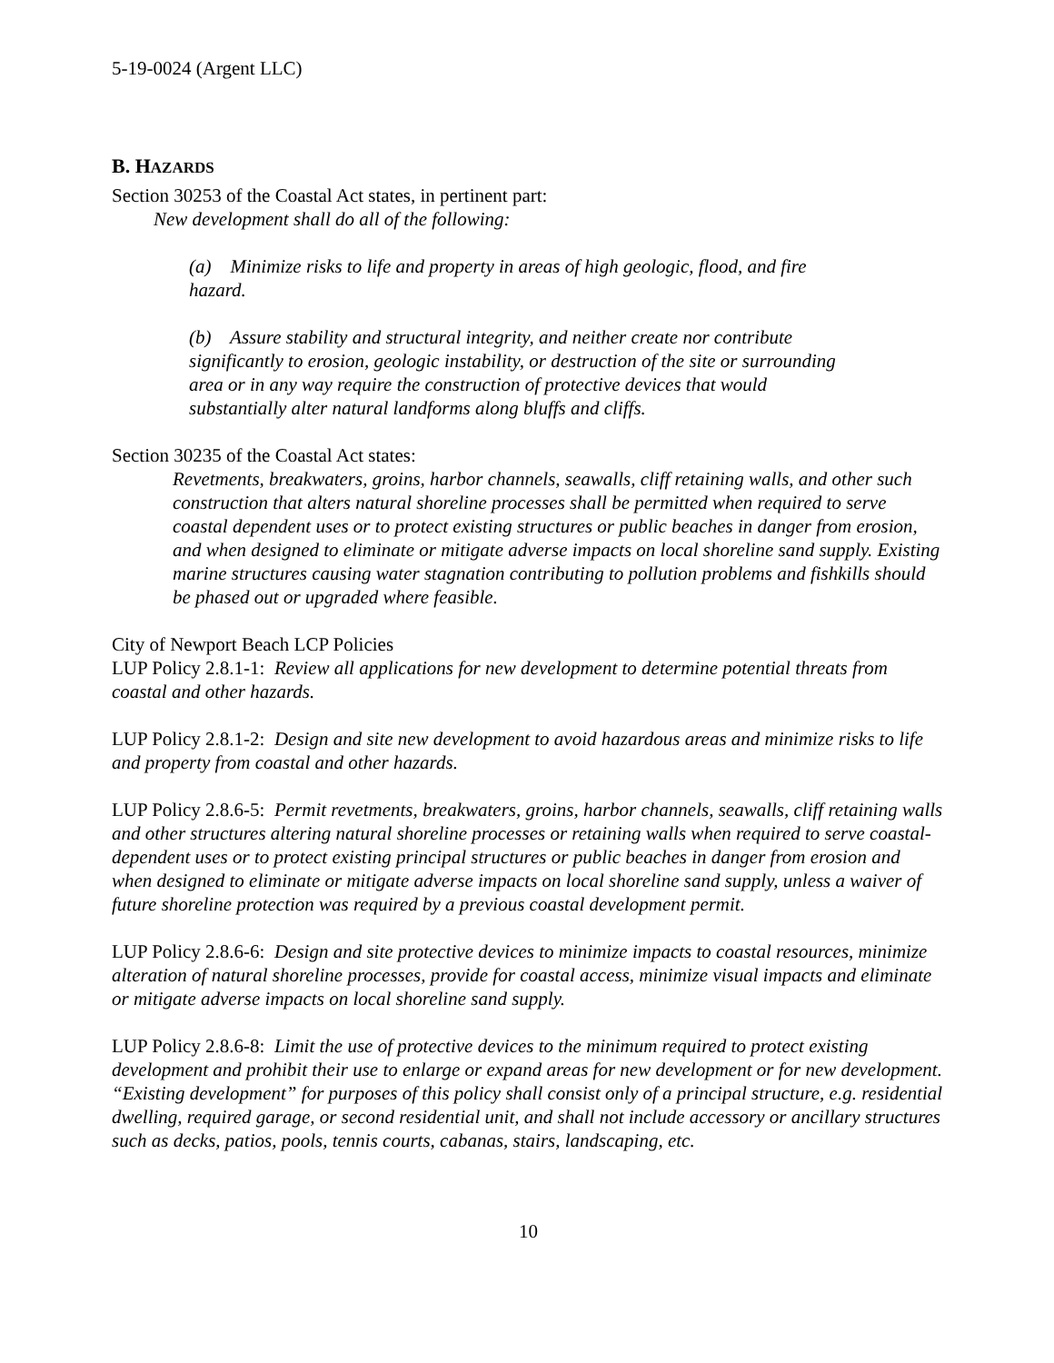5-19-0024 (Argent LLC)
B. HAZARDS
Section 30253 of the Coastal Act states, in pertinent part:
New development shall do all of the following:
(a) Minimize risks to life and property in areas of high geologic, flood, and fire hazard.
(b) Assure stability and structural integrity, and neither create nor contribute significantly to erosion, geologic instability, or destruction of the site or surrounding area or in any way require the construction of protective devices that would substantially alter natural landforms along bluffs and cliffs.
Section 30235 of the Coastal Act states:
Revetments, breakwaters, groins, harbor channels, seawalls, cliff retaining walls, and other such construction that alters natural shoreline processes shall be permitted when required to serve coastal dependent uses or to protect existing structures or public beaches in danger from erosion, and when designed to eliminate or mitigate adverse impacts on local shoreline sand supply. Existing marine structures causing water stagnation contributing to pollution problems and fishkills should be phased out or upgraded where feasible.
City of Newport Beach LCP Policies
LUP Policy 2.8.1-1: Review all applications for new development to determine potential threats from coastal and other hazards.
LUP Policy 2.8.1-2: Design and site new development to avoid hazardous areas and minimize risks to life and property from coastal and other hazards.
LUP Policy 2.8.6-5: Permit revetments, breakwaters, groins, harbor channels, seawalls, cliff retaining walls and other structures altering natural shoreline processes or retaining walls when required to serve coastal-dependent uses or to protect existing principal structures or public beaches in danger from erosion and when designed to eliminate or mitigate adverse impacts on local shoreline sand supply, unless a waiver of future shoreline protection was required by a previous coastal development permit.
LUP Policy 2.8.6-6: Design and site protective devices to minimize impacts to coastal resources, minimize alteration of natural shoreline processes, provide for coastal access, minimize visual impacts and eliminate or mitigate adverse impacts on local shoreline sand supply.
LUP Policy 2.8.6-8: Limit the use of protective devices to the minimum required to protect existing development and prohibit their use to enlarge or expand areas for new development or for new development. “Existing development” for purposes of this policy shall consist only of a principal structure, e.g. residential dwelling, required garage, or second residential unit, and shall not include accessory or ancillary structures such as decks, patios, pools, tennis courts, cabanas, stairs, landscaping, etc.
10